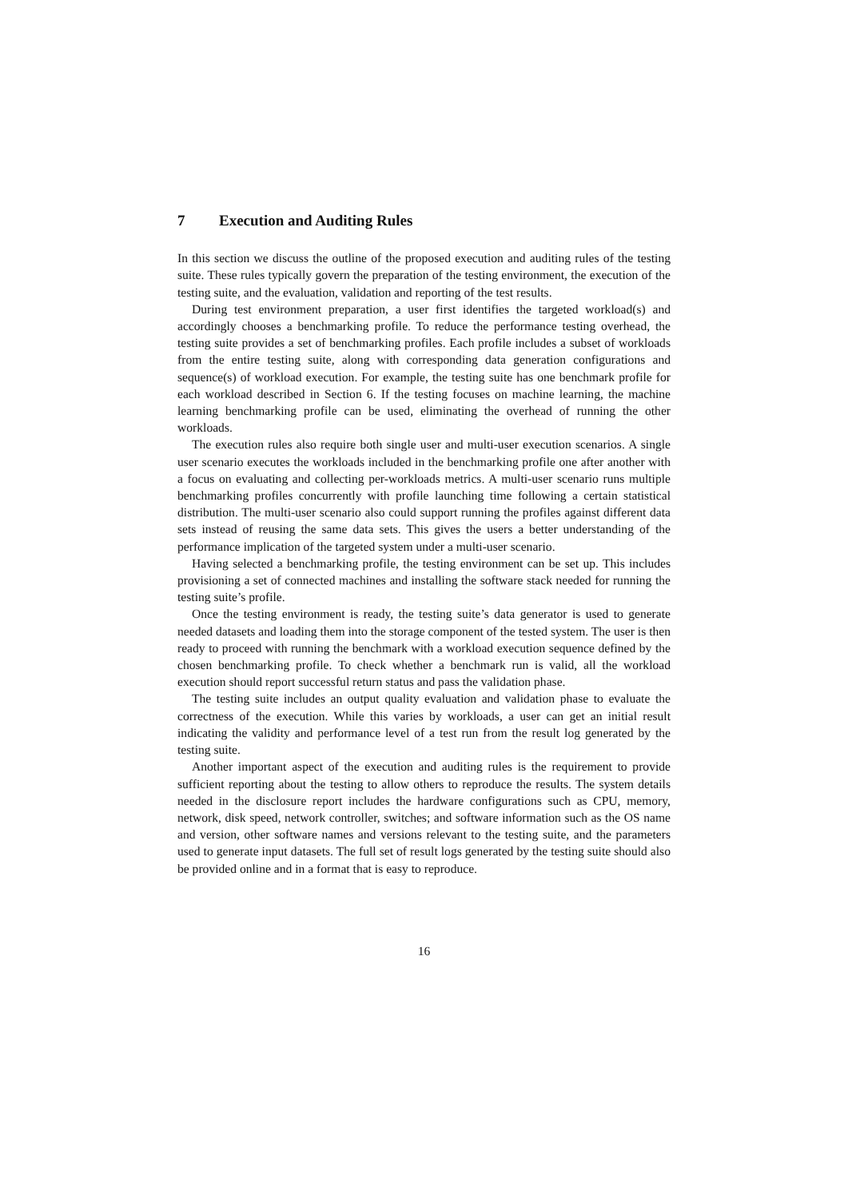7 Execution and Auditing Rules
In this section we discuss the outline of the proposed execution and auditing rules of the testing suite. These rules typically govern the preparation of the testing environment, the execution of the testing suite, and the evaluation, validation and reporting of the test results.
During test environment preparation, a user first identifies the targeted workload(s) and accordingly chooses a benchmarking profile. To reduce the performance testing overhead, the testing suite provides a set of benchmarking profiles. Each profile includes a subset of workloads from the entire testing suite, along with corresponding data generation configurations and sequence(s) of workload execution. For example, the testing suite has one benchmark profile for each workload described in Section 6. If the testing focuses on machine learning, the machine learning benchmarking profile can be used, eliminating the overhead of running the other workloads.
The execution rules also require both single user and multi-user execution scenarios. A single user scenario executes the workloads included in the benchmarking profile one after another with a focus on evaluating and collecting per-workloads metrics. A multi-user scenario runs multiple benchmarking profiles concurrently with profile launching time following a certain statistical distribution. The multi-user scenario also could support running the profiles against different data sets instead of reusing the same data sets. This gives the users a better understanding of the performance implication of the targeted system under a multi-user scenario.
Having selected a benchmarking profile, the testing environment can be set up. This includes provisioning a set of connected machines and installing the software stack needed for running the testing suite’s profile.
Once the testing environment is ready, the testing suite’s data generator is used to generate needed datasets and loading them into the storage component of the tested system. The user is then ready to proceed with running the benchmark with a workload execution sequence defined by the chosen benchmarking profile. To check whether a benchmark run is valid, all the workload execution should report successful return status and pass the validation phase.
The testing suite includes an output quality evaluation and validation phase to evaluate the correctness of the execution. While this varies by workloads, a user can get an initial result indicating the validity and performance level of a test run from the result log generated by the testing suite.
Another important aspect of the execution and auditing rules is the requirement to provide sufficient reporting about the testing to allow others to reproduce the results. The system details needed in the disclosure report includes the hardware configurations such as CPU, memory, network, disk speed, network controller, switches; and software information such as the OS name and version, other software names and versions relevant to the testing suite, and the parameters used to generate input datasets. The full set of result logs generated by the testing suite should also be provided online and in a format that is easy to reproduce.
16